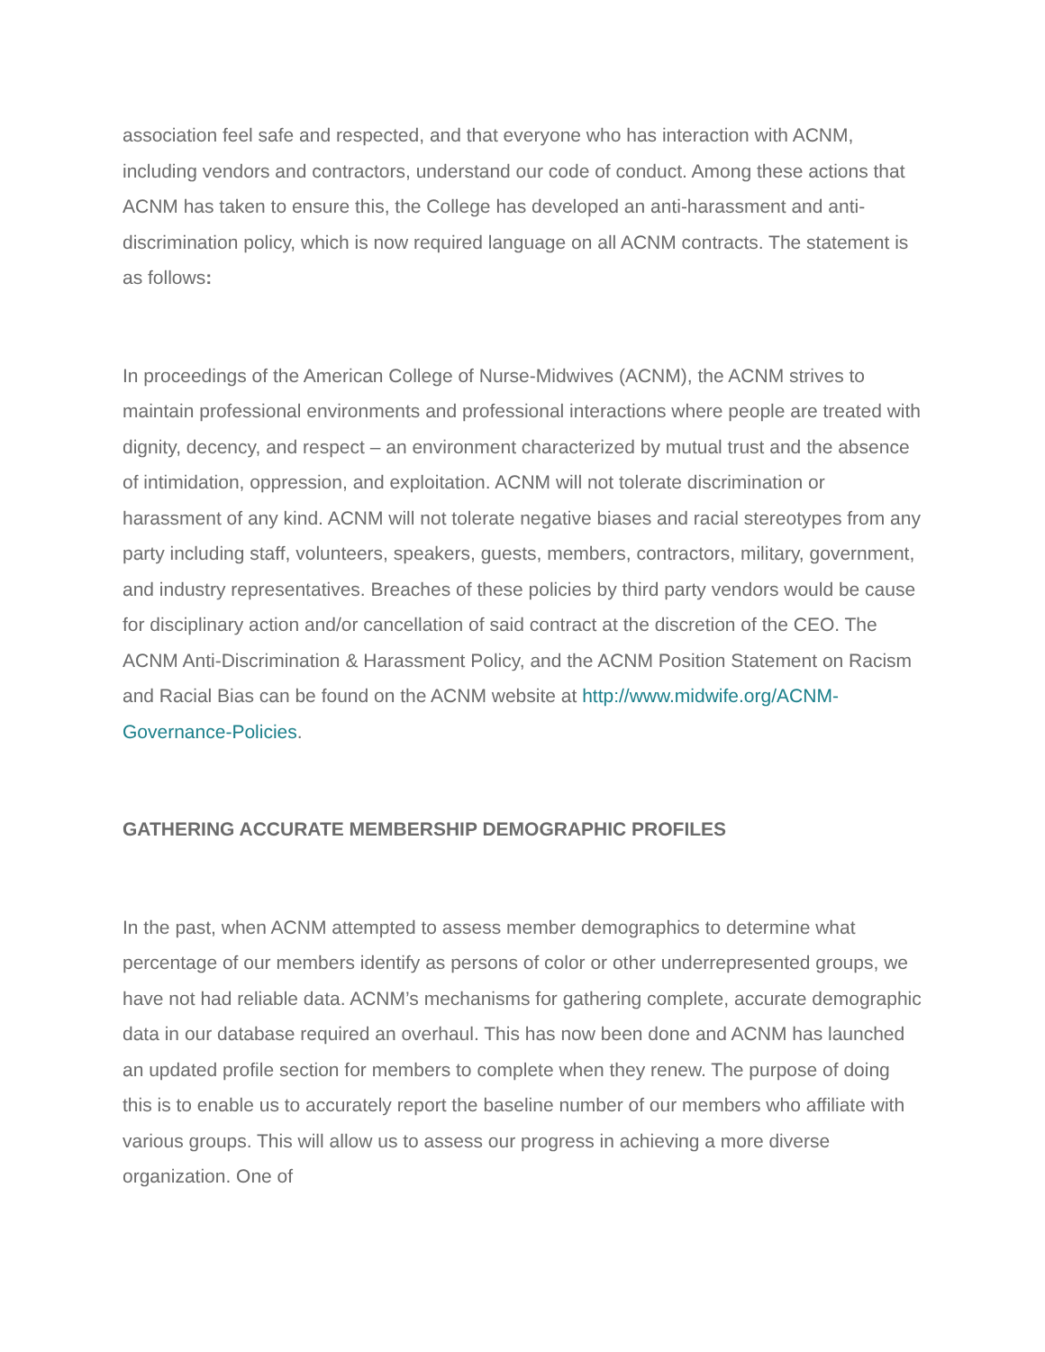association feel safe and respected, and that everyone who has interaction with ACNM, including vendors and contractors, understand our code of conduct. Among these actions that ACNM has taken to ensure this, the College has developed an anti-harassment and anti-discrimination policy, which is now required language on all ACNM contracts. The statement is as follows:
In proceedings of the American College of Nurse-Midwives (ACNM), the ACNM strives to maintain professional environments and professional interactions where people are treated with dignity, decency, and respect – an environment characterized by mutual trust and the absence of intimidation, oppression, and exploitation. ACNM will not tolerate discrimination or harassment of any kind. ACNM will not tolerate negative biases and racial stereotypes from any party including staff, volunteers, speakers, guests, members, contractors, military, government, and industry representatives. Breaches of these policies by third party vendors would be cause for disciplinary action and/or cancellation of said contract at the discretion of the CEO. The ACNM Anti-Discrimination & Harassment Policy, and the ACNM Position Statement on Racism and Racial Bias can be found on the ACNM website at http://www.midwife.org/ACNM-Governance-Policies.
GATHERING ACCURATE MEMBERSHIP DEMOGRAPHIC PROFILES
In the past, when ACNM attempted to assess member demographics to determine what percentage of our members identify as persons of color or other underrepresented groups, we have not had reliable data. ACNM’s mechanisms for gathering complete, accurate demographic data in our database required an overhaul. This has now been done and ACNM has launched an updated profile section for members to complete when they renew. The purpose of doing this is to enable us to accurately report the baseline number of our members who affiliate with various groups. This will allow us to assess our progress in achieving a more diverse organization. One of